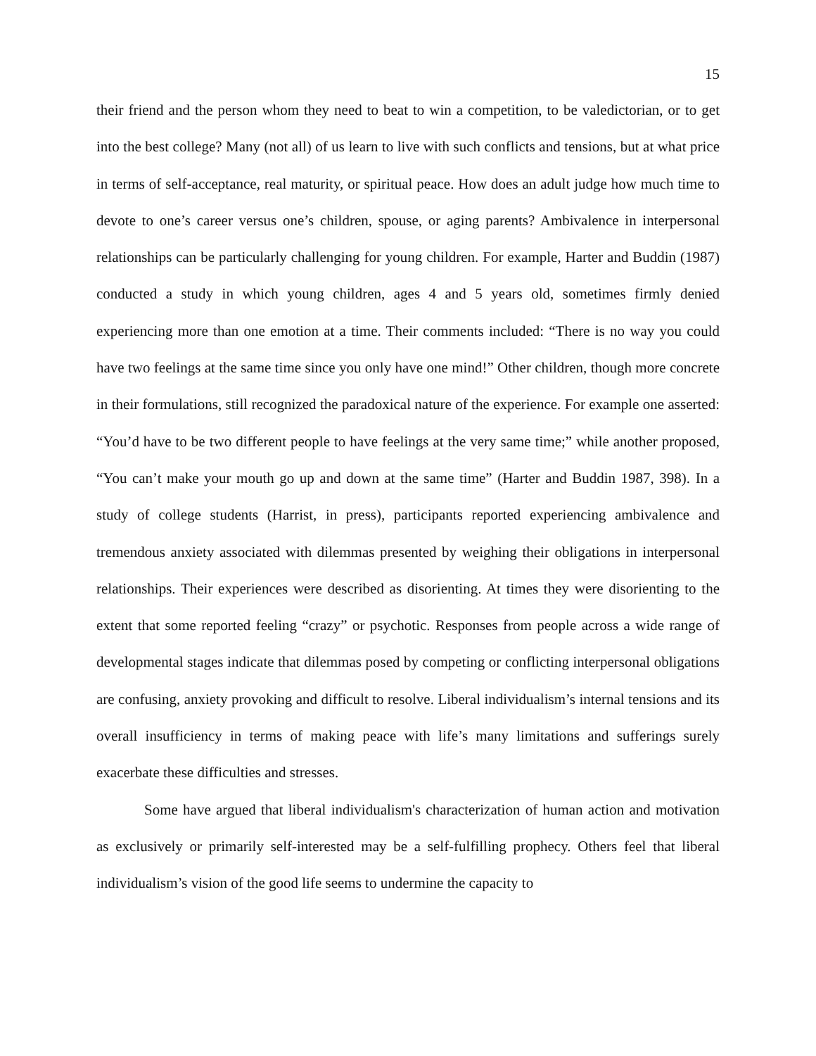15
their friend and the person whom they need to beat to win a competition, to be valedictorian, or to get into the best college? Many (not all) of us learn to live with such conflicts and tensions, but at what price in terms of self-acceptance, real maturity, or spiritual peace. How does an adult judge how much time to devote to one’s career versus one’s children, spouse, or aging parents? Ambivalence in interpersonal relationships can be particularly challenging for young children. For example, Harter and Buddin (1987) conducted a study in which young children, ages 4 and 5 years old, sometimes firmly denied experiencing more than one emotion at a time. Their comments included: “There is no way you could have two feelings at the same time since you only have one mind!” Other children, though more concrete in their formulations, still recognized the paradoxical nature of the experience. For example one asserted: “You’d have to be two different people to have feelings at the very same time;” while another proposed, “You can’t make your mouth go up and down at the same time” (Harter and Buddin 1987, 398). In a study of college students (Harrist, in press), participants reported experiencing ambivalence and tremendous anxiety associated with dilemmas presented by weighing their obligations in interpersonal relationships. Their experiences were described as disorienting. At times they were disorienting to the extent that some reported feeling “crazy” or psychotic. Responses from people across a wide range of developmental stages indicate that dilemmas posed by competing or conflicting interpersonal obligations are confusing, anxiety provoking and difficult to resolve. Liberal individualism’s internal tensions and its overall insufficiency in terms of making peace with life’s many limitations and sufferings surely exacerbate these difficulties and stresses.
Some have argued that liberal individualism's characterization of human action and motivation as exclusively or primarily self-interested may be a self-fulfilling prophecy. Others feel that liberal individualism’s vision of the good life seems to undermine the capacity to